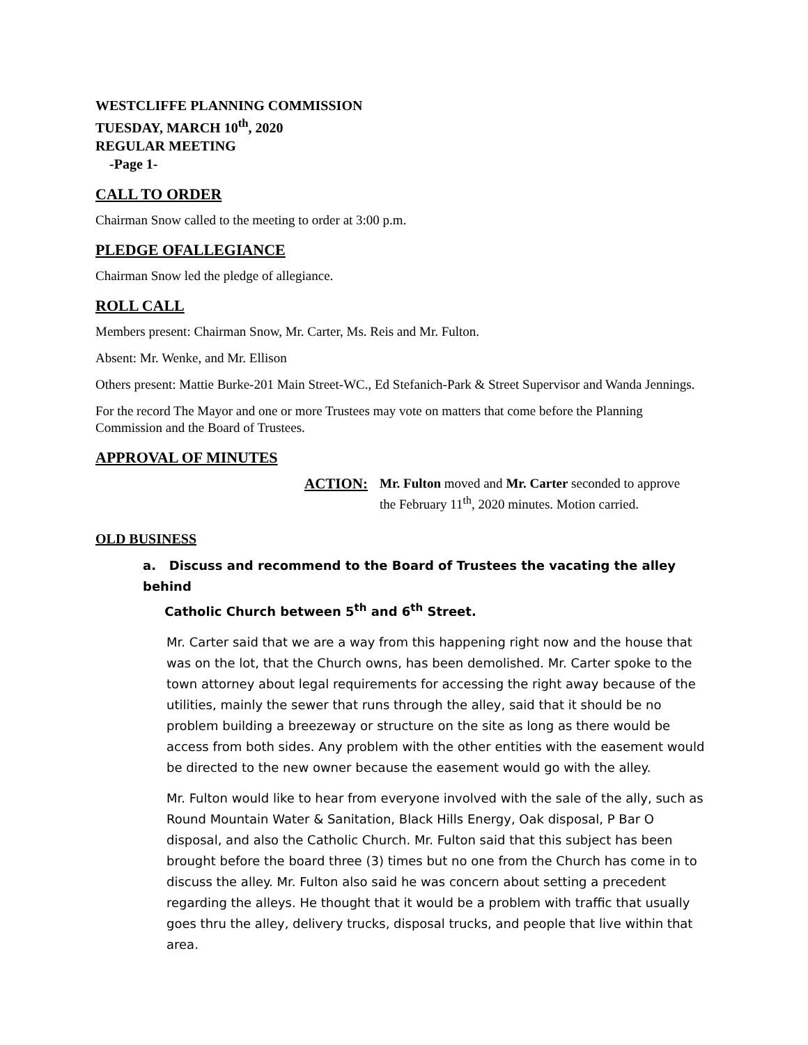WESTCLIFFE PLANNING COMMISSION
TUESDAY, MARCH 10<sup>th</sup>, 2020
REGULAR MEETING
-Page 1-
CALL TO ORDER
Chairman Snow called to the meeting to order at 3:00 p.m.
PLEDGE OFALLEGIANCE
Chairman Snow led the pledge of allegiance.
ROLL CALL
Members present: Chairman Snow, Mr. Carter, Ms. Reis and Mr. Fulton.
Absent: Mr. Wenke, and Mr. Ellison
Others present: Mattie Burke-201 Main Street-WC., Ed Stefanich-Park & Street Supervisor and Wanda Jennings.
For the record The Mayor and one or more Trustees may vote on matters that come before the Planning Commission and the Board of Trustees.
APPROVAL OF MINUTES
ACTION: Mr. Fulton moved and Mr. Carter seconded to approve
the February 11<sup>th</sup>, 2020 minutes. Motion carried.
OLD BUSINESS
a. Discuss and recommend to the Board of Trustees the vacating the alley behind
Catholic Church between 5<sup>th</sup> and 6<sup>th</sup> Street.
Mr. Carter said that we are a way from this happening right now and the house that was on the lot, that the Church owns, has been demolished. Mr. Carter spoke to the town attorney about legal requirements for accessing the right away because of the utilities, mainly the sewer that runs through the alley, said that it should be no problem building a breezeway or structure on the site as long as there would be access from both sides. Any problem with the other entities with the easement would be directed to the new owner because the easement would go with the alley.
Mr. Fulton would like to hear from everyone involved with the sale of the ally, such as Round Mountain Water & Sanitation, Black Hills Energy, Oak disposal, P Bar O disposal, and also the Catholic Church. Mr. Fulton said that this subject has been brought before the board three (3) times but no one from the Church has come in to discuss the alley. Mr. Fulton also said he was concern about setting a precedent regarding the alleys. He thought that it would be a problem with traffic that usually goes thru the alley, delivery trucks, disposal trucks, and people that live within that area.